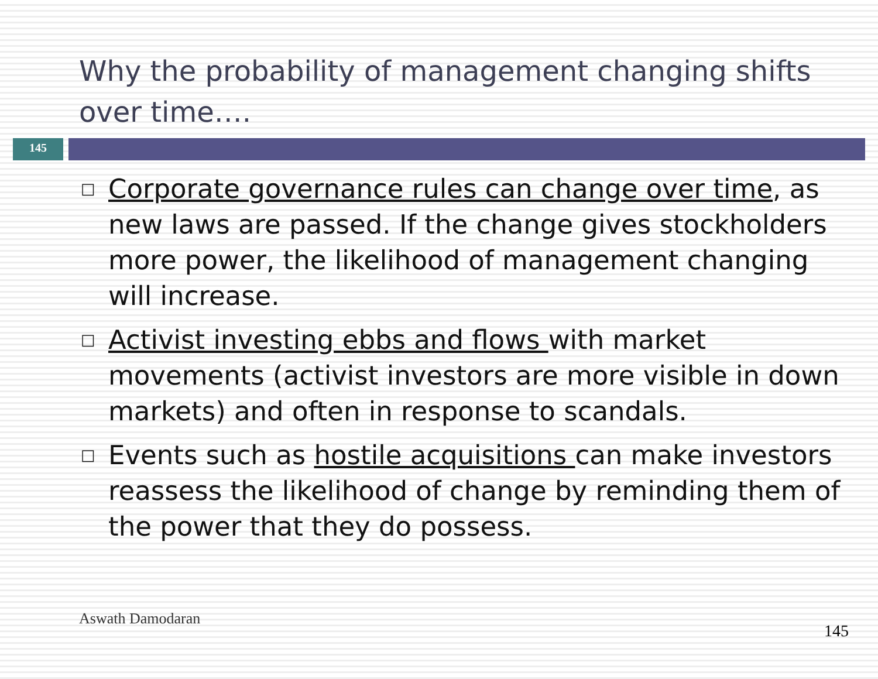Why the probability of management changing shifts over time….
145
□ Corporate governance rules can change over time, as new laws are passed. If the change gives stockholders more power, the likelihood of management changing will increase.
□ Activist investing ebbs and flows with market movements (activist investors are more visible in down markets) and often in response to scandals.
□ Events such as hostile acquisitions can make investors reassess the likelihood of change by reminding them of the power that they do possess.
Aswath Damodaran
145